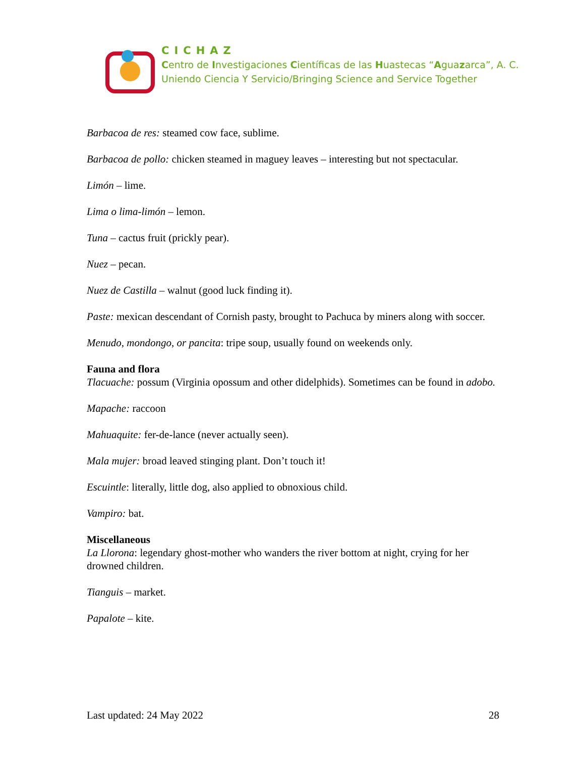CICHAZ
Centro de Investigaciones Científicas de las Huastecas “Aguazarca”, A. C.
Uniendo Ciencia Y Servicio/Bringing Science and Service Together
Barbacoa de res: steamed cow face, sublime.
Barbacoa de pollo: chicken steamed in maguey leaves – interesting but not spectacular.
Limón – lime.
Lima o lima-limón – lemon.
Tuna – cactus fruit (prickly pear).
Nuez – pecan.
Nuez de Castilla – walnut (good luck finding it).
Paste: mexican descendant of Cornish pasty, brought to Pachuca by miners along with soccer.
Menudo, mondongo, or pancita: tripe soup, usually found on weekends only.
Fauna and flora
Tlacuache: possum (Virginia opossum and other didelphids). Sometimes can be found in adobo.
Mapache: raccoon
Mahuaquite: fer-de-lance (never actually seen).
Mala mujer: broad leaved stinging plant. Don’t touch it!
Escuintle: literally, little dog, also applied to obnoxious child.
Vampiro: bat.
Miscellaneous
La Llorona: legendary ghost-mother who wanders the river bottom at night, crying for her drowned children.
Tianguis – market.
Papalote – kite.
Last updated: 24 May 2022 28